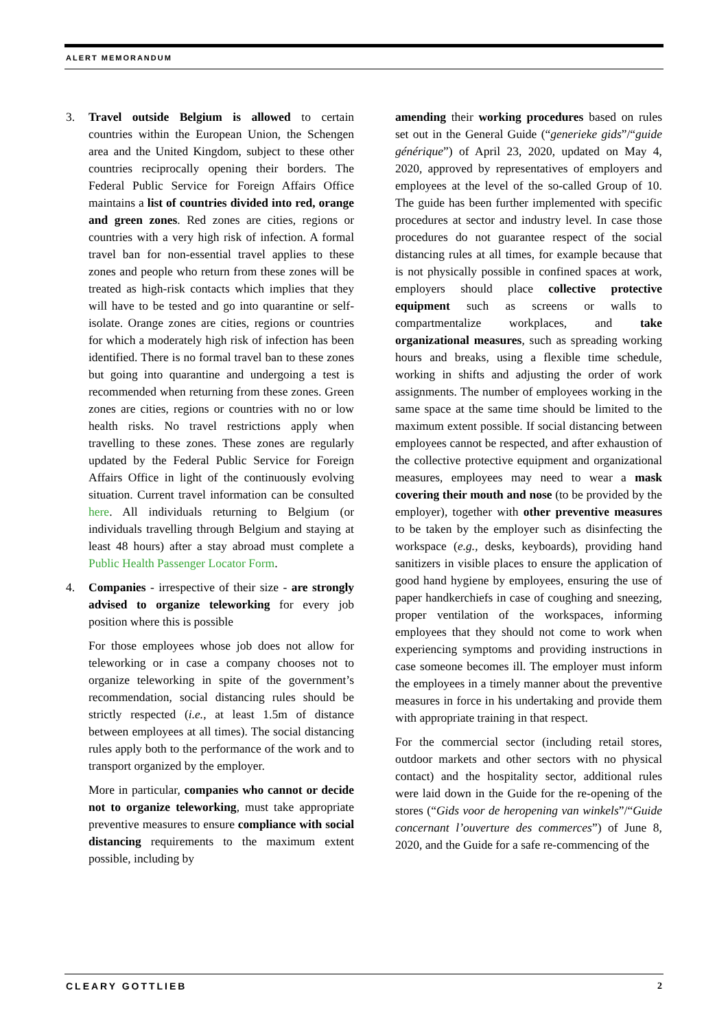ALERT MEMORANDUM
3. Travel outside Belgium is allowed to certain countries within the European Union, the Schengen area and the United Kingdom, subject to these other countries reciprocally opening their borders. The Federal Public Service for Foreign Affairs Office maintains a list of countries divided into red, orange and green zones. Red zones are cities, regions or countries with a very high risk of infection. A formal travel ban for non-essential travel applies to these zones and people who return from these zones will be treated as high-risk contacts which implies that they will have to be tested and go into quarantine or self-isolate. Orange zones are cities, regions or countries for which a moderately high risk of infection has been identified. There is no formal travel ban to these zones but going into quarantine and undergoing a test is recommended when returning from these zones. Green zones are cities, regions or countries with no or low health risks. No travel restrictions apply when travelling to these zones. These zones are regularly updated by the Federal Public Service for Foreign Affairs Office in light of the continuously evolving situation. Current travel information can be consulted here. All individuals returning to Belgium (or individuals travelling through Belgium and staying at least 48 hours) after a stay abroad must complete a Public Health Passenger Locator Form.
4. Companies - irrespective of their size - are strongly advised to organize teleworking for every job position where this is possible
For those employees whose job does not allow for teleworking or in case a company chooses not to organize teleworking in spite of the government’s recommendation, social distancing rules should be strictly respected (i.e., at least 1.5m of distance between employees at all times). The social distancing rules apply both to the performance of the work and to transport organized by the employer.
More in particular, companies who cannot or decide not to organize teleworking, must take appropriate preventive measures to ensure compliance with social distancing requirements to the maximum extent possible, including by
amending their working procedures based on rules set out in the General Guide (“generieke gids”/“guide générique”) of April 23, 2020, updated on May 4, 2020, approved by representatives of employers and employees at the level of the so-called Group of 10. The guide has been further implemented with specific procedures at sector and industry level. In case those procedures do not guarantee respect of the social distancing rules at all times, for example because that is not physically possible in confined spaces at work, employers should place collective protective equipment such as screens or walls to compartmentalize workplaces, and take organizational measures, such as spreading working hours and breaks, using a flexible time schedule, working in shifts and adjusting the order of work assignments. The number of employees working in the same space at the same time should be limited to the maximum extent possible. If social distancing between employees cannot be respected, and after exhaustion of the collective protective equipment and organizational measures, employees may need to wear a mask covering their mouth and nose (to be provided by the employer), together with other preventive measures to be taken by the employer such as disinfecting the workspace (e.g., desks, keyboards), providing hand sanitizers in visible places to ensure the application of good hand hygiene by employees, ensuring the use of paper handkerchiefs in case of coughing and sneezing, proper ventilation of the workspaces, informing employees that they should not come to work when experiencing symptoms and providing instructions in case someone becomes ill. The employer must inform the employees in a timely manner about the preventive measures in force in his undertaking and provide them with appropriate training in that respect.
For the commercial sector (including retail stores, outdoor markets and other sectors with no physical contact) and the hospitality sector, additional rules were laid down in the Guide for the re-opening of the stores (“Gids voor de heropening van winkels”/“Guide concernant l’ouverture des commerces”) of June 8, 2020, and the Guide for a safe re-commencing of the
CLEARY GOTTLIEB 2